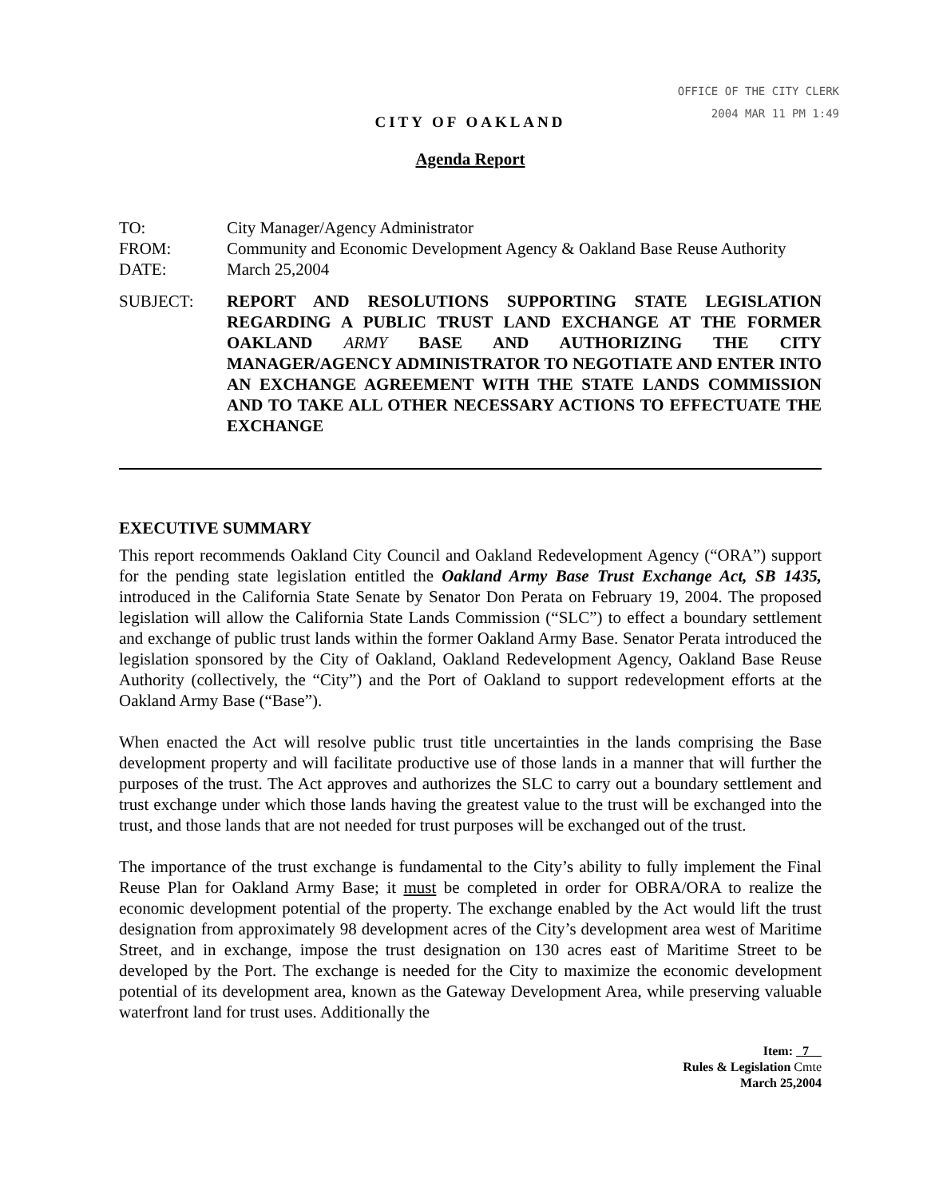OFFICE OF THE CITY CLERK
2004 MAR 11 PM 1:49
CITY OF OAKLAND
Agenda Report
TO:
City Manager/Agency Administrator
FROM:
Community and Economic Development Agency & Oakland Base Reuse Authority
DATE:
March 25,2004
SUBJECT:
REPORT AND RESOLUTIONS SUPPORTING STATE LEGISLATION REGARDING A PUBLIC TRUST LAND EXCHANGE AT THE FORMER OAKLAND ARMY BASE AND AUTHORIZING THE CITY MANAGER/AGENCY ADMINISTRATOR TO NEGOTIATE AND ENTER INTO AN EXCHANGE AGREEMENT WITH THE STATE LANDS COMMISSION AND TO TAKE ALL OTHER NECESSARY ACTIONS TO EFFECTUATE THE EXCHANGE
EXECUTIVE SUMMARY
This report recommends Oakland City Council and Oakland Redevelopment Agency (“ORA”) support for the pending state legislation entitled the Oakland Army Base Trust Exchange Act, SB 1435, introduced in the California State Senate by Senator Don Perata on February 19, 2004. The proposed legislation will allow the California State Lands Commission (“SLC”) to effect a boundary settlement and exchange of public trust lands within the former Oakland Army Base. Senator Perata introduced the legislation sponsored by the City of Oakland, Oakland Redevelopment Agency, Oakland Base Reuse Authority (collectively, the “City”) and the Port of Oakland to support redevelopment efforts at the Oakland Army Base (“Base”).
When enacted the Act will resolve public trust title uncertainties in the lands comprising the Base development property and will facilitate productive use of those lands in a manner that will further the purposes of the trust. The Act approves and authorizes the SLC to carry out a boundary settlement and trust exchange under which those lands having the greatest value to the trust will be exchanged into the trust, and those lands that are not needed for trust purposes will be exchanged out of the trust.
The importance of the trust exchange is fundamental to the City’s ability to fully implement the Final Reuse Plan for Oakland Army Base; it must be completed in order for OBRA/ORA to realize the economic development potential of the property. The exchange enabled by the Act would lift the trust designation from approximately 98 development acres of the City’s development area west of Maritime Street, and in exchange, impose the trust designation on 130 acres east of Maritime Street to be developed by the Port. The exchange is needed for the City to maximize the economic development potential of its development area, known as the Gateway Development Area, while preserving valuable waterfront land for trust uses. Additionally the
Item: 7
Rules & Legislation Cmte
March 25,2004